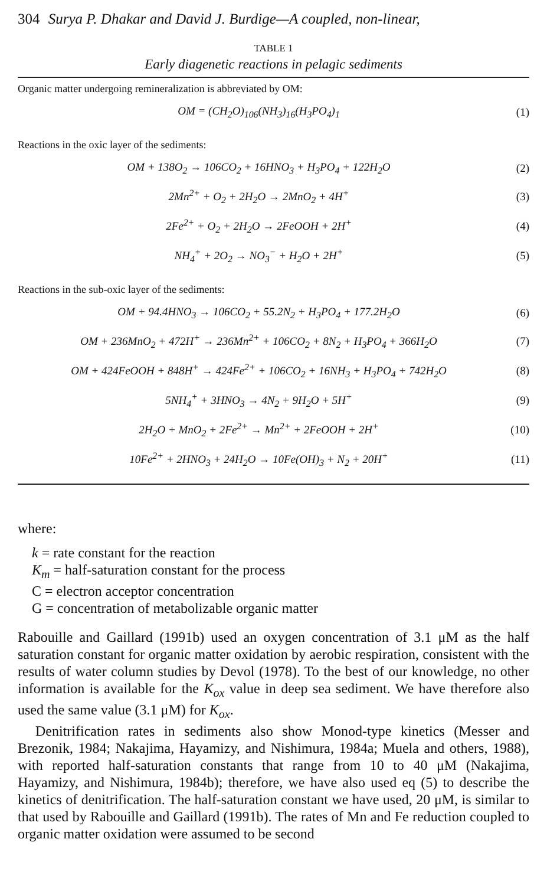304 Surya P. Dhakar and David J. Burdige—A coupled, non-linear,
TABLE 1
Early diagenetic reactions in pelagic sediments
Organic matter undergoing remineralization is abbreviated by OM:
| OM = (CH<sub>2</sub>O)<sub>106</sub>(NH<sub>3</sub>)<sub>16</sub>(H<sub>3</sub>PO<sub>4</sub>)<sub>1</sub> | (1) |
Reactions in the oxic layer of the sediments:
| OM + 138O<sub>2</sub> → 106CO<sub>2</sub> + 16HNO<sub>3</sub> + H<sub>3</sub>PO<sub>4</sub> + 122H<sub>2</sub>O | (2) |
| 2Mn<sup>2+</sup> + O<sub>2</sub> + 2H<sub>2</sub>O → 2MnO<sub>2</sub> + 4H<sup>+</sup> | (3) |
| 2Fe<sup>2+</sup> + O<sub>2</sub> + 2H<sub>2</sub>O → 2FeOOH + 2H<sup>+</sup> | (4) |
| NH<sub>4</sub><sup>+</sup> + 2O<sub>2</sub> → NO<sub>3</sub><sup>−</sup> + H<sub>2</sub>O + 2H<sup>+</sup> | (5) |
Reactions in the sub-oxic layer of the sediments:
| OM + 94.4HNO<sub>3</sub> → 106CO<sub>2</sub> + 55.2N<sub>2</sub> + H<sub>3</sub>PO<sub>4</sub> + 177.2H<sub>2</sub>O | (6) |
| OM + 236MnO<sub>2</sub> + 472H<sup>+</sup> → 236Mn<sup>2+</sup> + 106CO<sub>2</sub> + 8N<sub>2</sub> + H<sub>3</sub>PO<sub>4</sub> + 366H<sub>2</sub>O | (7) |
| OM + 424FeOOH + 848H<sup>+</sup> → 424Fe<sup>2+</sup> + 106CO<sub>2</sub> + 16NH<sub>3</sub> + H<sub>3</sub>PO<sub>4</sub> + 742H<sub>2</sub>O | (8) |
| 5NH<sub>4</sub><sup>+</sup> + 3HNO<sub>3</sub> → 4N<sub>2</sub> + 9H<sub>2</sub>O + 5H<sup>+</sup> | (9) |
| 2H<sub>2</sub>O + MnO<sub>2</sub> + 2Fe<sup>2+</sup> → Mn<sup>2+</sup> + 2FeOOH + 2H<sup>+</sup> | (10) |
| 10Fe<sup>2+</sup> + 2HNO<sub>3</sub> + 24H<sub>2</sub>O → 10Fe(OH)<sub>3</sub> + N<sub>2</sub> + 20H<sup>+</sup> | (11) |
where:
k = rate constant for the reaction
K<sub>m</sub> = half-saturation constant for the process
C = electron acceptor concentration
G = concentration of metabolizable organic matter
Rabouille and Gaillard (1991b) used an oxygen concentration of 3.1 μM as the half saturation constant for organic matter oxidation by aerobic respiration, consistent with the results of water column studies by Devol (1978). To the best of our knowledge, no other information is available for the K<sub>ox</sub> value in deep sea sediment. We have therefore also used the same value (3.1 μM) for K<sub>ox</sub>.
Denitrification rates in sediments also show Monod-type kinetics (Messer and Brezonik, 1984; Nakajima, Hayamizy, and Nishimura, 1984a; Muela and others, 1988), with reported half-saturation constants that range from 10 to 40 μM (Nakajima, Hayamizy, and Nishimura, 1984b); therefore, we have also used eq (5) to describe the kinetics of denitrification. The half-saturation constant we have used, 20 μM, is similar to that used by Rabouille and Gaillard (1991b). The rates of Mn and Fe reduction coupled to organic matter oxidation were assumed to be second